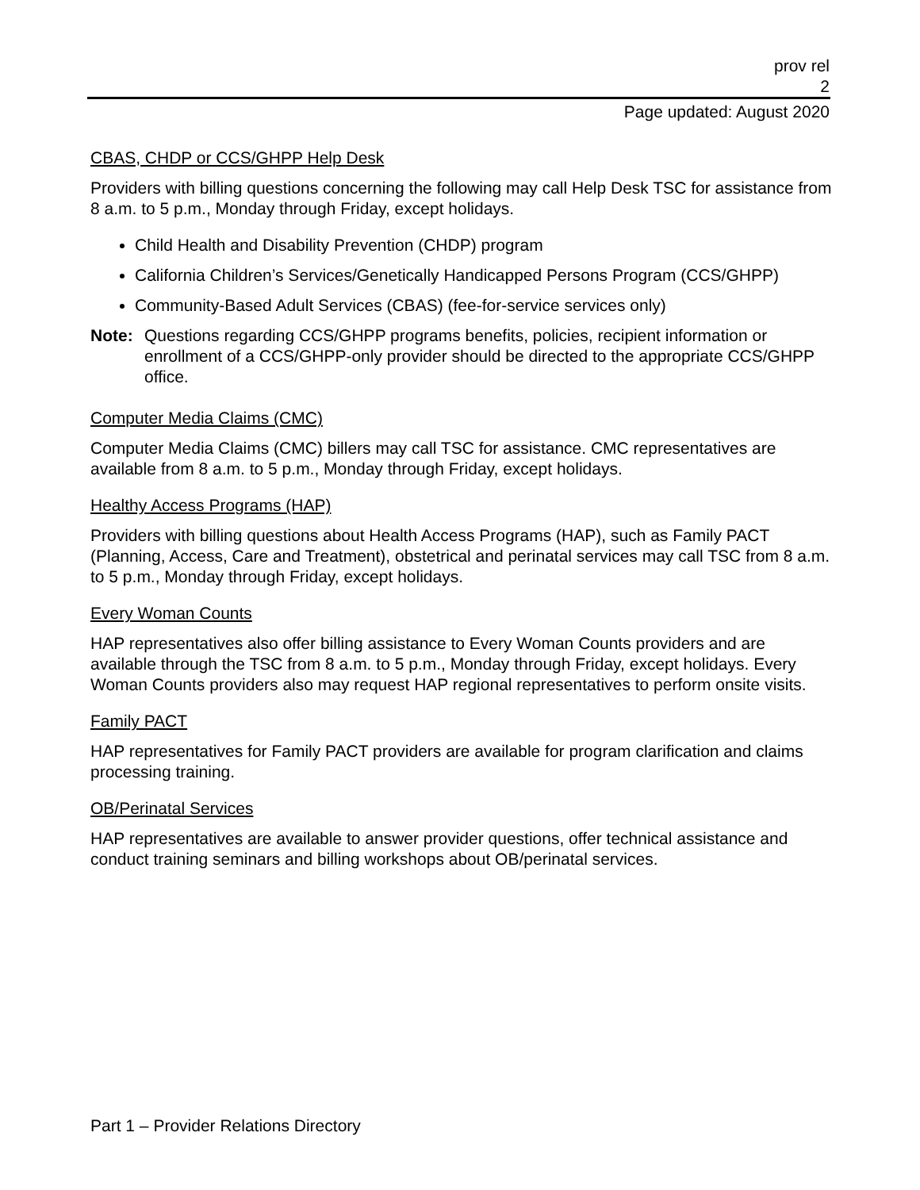prov rel
2
Page updated: August 2020
CBAS, CHDP or CCS/GHPP Help Desk
Providers with billing questions concerning the following may call Help Desk TSC for assistance from 8 a.m. to 5 p.m., Monday through Friday, except holidays.
Child Health and Disability Prevention (CHDP) program
California Children’s Services/Genetically Handicapped Persons Program (CCS/GHPP)
Community-Based Adult Services (CBAS) (fee-for-service services only)
Note: Questions regarding CCS/GHPP programs benefits, policies, recipient information or enrollment of a CCS/GHPP-only provider should be directed to the appropriate CCS/GHPP office.
Computer Media Claims (CMC)
Computer Media Claims (CMC) billers may call TSC for assistance. CMC representatives are available from 8 a.m. to 5 p.m., Monday through Friday, except holidays.
Healthy Access Programs (HAP)
Providers with billing questions about Health Access Programs (HAP), such as Family PACT (Planning, Access, Care and Treatment), obstetrical and perinatal services may call TSC from 8 a.m. to 5 p.m., Monday through Friday, except holidays.
Every Woman Counts
HAP representatives also offer billing assistance to Every Woman Counts providers and are available through the TSC from 8 a.m. to 5 p.m., Monday through Friday, except holidays. Every Woman Counts providers also may request HAP regional representatives to perform onsite visits.
Family PACT
HAP representatives for Family PACT providers are available for program clarification and claims processing training.
OB/Perinatal Services
HAP representatives are available to answer provider questions, offer technical assistance and conduct training seminars and billing workshops about OB/perinatal services.
Part 1 – Provider Relations Directory